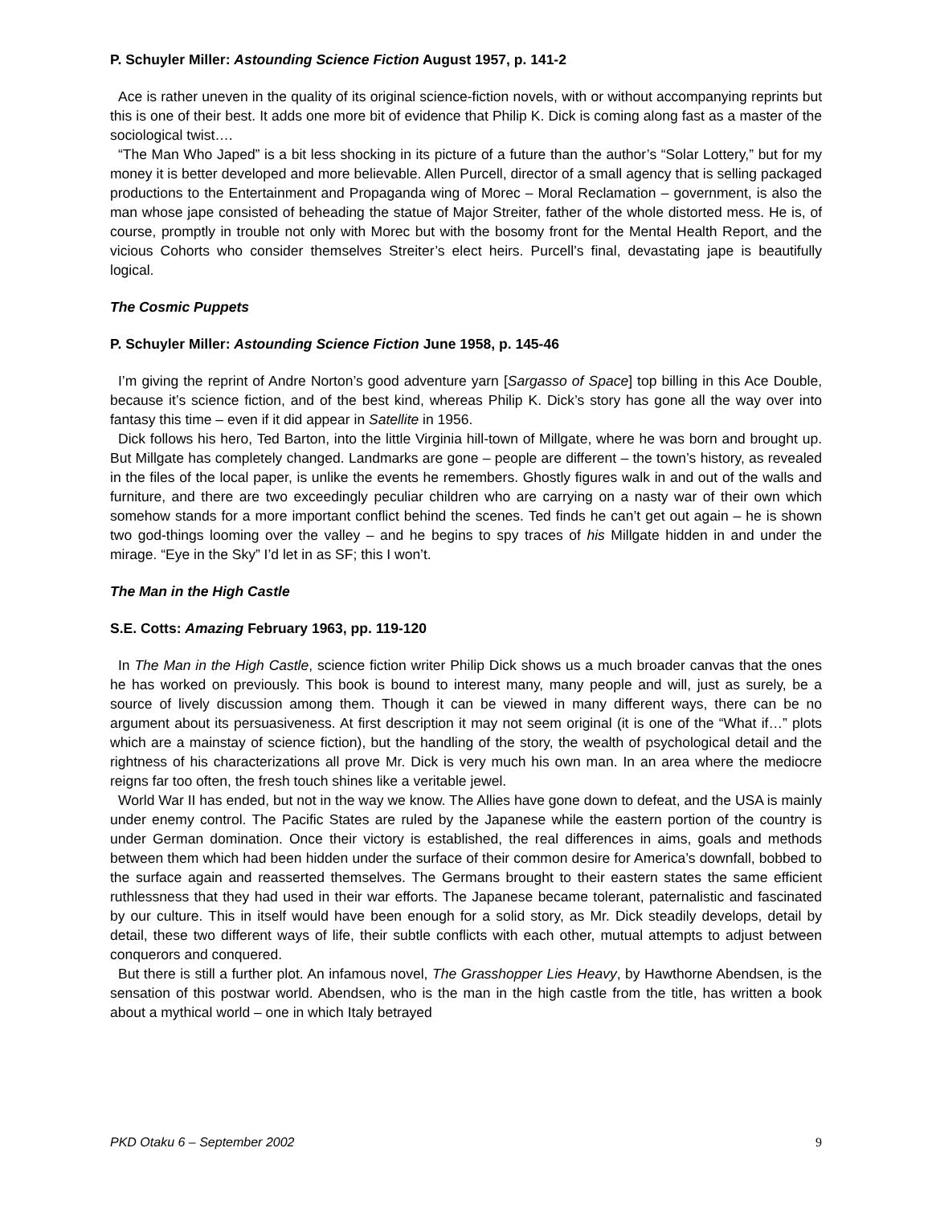P. Schuyler Miller: Astounding Science Fiction August 1957, p. 141-2
Ace is rather uneven in the quality of its original science-fiction novels, with or without accompanying reprints but this is one of their best. It adds one more bit of evidence that Philip K. Dick is coming along fast as a master of the sociological twist….
“The Man Who Japed” is a bit less shocking in its picture of a future than the author’s “Solar Lottery,” but for my money it is better developed and more believable. Allen Purcell, director of a small agency that is selling packaged productions to the Entertainment and Propaganda wing of Morec – Moral Reclamation – government, is also the man whose jape consisted of beheading the statue of Major Streiter, father of the whole distorted mess. He is, of course, promptly in trouble not only with Morec but with the bosomy front for the Mental Health Report, and the vicious Cohorts who consider themselves Streiter’s elect heirs. Purcell’s final, devastating jape is beautifully logical.
The Cosmic Puppets
P. Schuyler Miller: Astounding Science Fiction June 1958, p. 145-46
I’m giving the reprint of Andre Norton’s good adventure yarn [Sargasso of Space] top billing in this Ace Double, because it’s science fiction, and of the best kind, whereas Philip K. Dick’s story has gone all the way over into fantasy this time – even if it did appear in Satellite in 1956.
Dick follows his hero, Ted Barton, into the little Virginia hill-town of Millgate, where he was born and brought up. But Millgate has completely changed. Landmarks are gone – people are different – the town’s history, as revealed in the files of the local paper, is unlike the events he remembers. Ghostly figures walk in and out of the walls and furniture, and there are two exceedingly peculiar children who are carrying on a nasty war of their own which somehow stands for a more important conflict behind the scenes. Ted finds he can’t get out again – he is shown two god-things looming over the valley – and he begins to spy traces of his Millgate hidden in and under the mirage. “Eye in the Sky” I’d let in as SF; this I won’t.
The Man in the High Castle
S.E. Cotts: Amazing February 1963, pp. 119-120
In The Man in the High Castle, science fiction writer Philip Dick shows us a much broader canvas that the ones he has worked on previously. This book is bound to interest many, many people and will, just as surely, be a source of lively discussion among them. Though it can be viewed in many different ways, there can be no argument about its persuasiveness. At first description it may not seem original (it is one of the “What if…” plots which are a mainstay of science fiction), but the handling of the story, the wealth of psychological detail and the rightness of his characterizations all prove Mr. Dick is very much his own man. In an area where the mediocre reigns far too often, the fresh touch shines like a veritable jewel.
World War II has ended, but not in the way we know. The Allies have gone down to defeat, and the USA is mainly under enemy control. The Pacific States are ruled by the Japanese while the eastern portion of the country is under German domination. Once their victory is established, the real differences in aims, goals and methods between them which had been hidden under the surface of their common desire for America’s downfall, bobbed to the surface again and reasserted themselves. The Germans brought to their eastern states the same efficient ruthlessness that they had used in their war efforts. The Japanese became tolerant, paternalistic and fascinated by our culture. This in itself would have been enough for a solid story, as Mr. Dick steadily develops, detail by detail, these two different ways of life, their subtle conflicts with each other, mutual attempts to adjust between conquerors and conquered.
But there is still a further plot. An infamous novel, The Grasshopper Lies Heavy, by Hawthorne Abendsen, is the sensation of this postwar world. Abendsen, who is the man in the high castle from the title, has written a book about a mythical world – one in which Italy betrayed
PKD Otaku 6 – September 2002 9